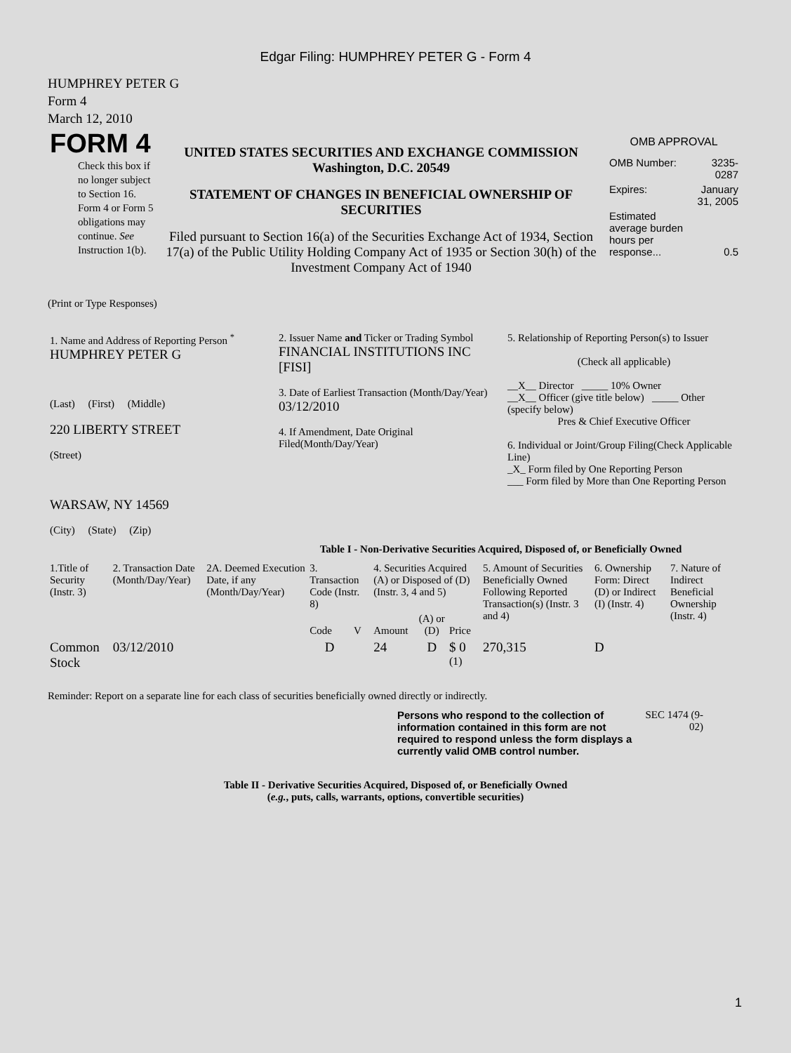Edgar Filing: HUMPHREY PETER G - Form 4
HUMPHREY PETER G
Form 4
March 12, 2010
| FORM 4 Check this box if no longer subject to Section 16. Form 4 or Form 5 obligations may continue. See Instruction 1(b). | UNITED STATES SECURITIES AND EXCHANGE COMMISSION Washington, D.C. 20549 STATEMENT OF CHANGES IN BENEFICIAL OWNERSHIP OF SECURITIES Filed pursuant to Section 16(a) of the Securities Exchange Act of 1934, Section 17(a) of the Public Utility Holding Company Act of 1935 or Section 30(h) of the Investment Company Act of 1940 | OMB APPROVAL / OMB Number: / 3235-0287 / / Expires: / January 31, 2005 / / Estimated average burden hours per response... / 0.5 / |
(Print or Type Responses)
| 1. Name and Address of Reporting Person <sup>*</sup> HUMPHREY PETER G (Last) (First) (Middle) 220 LIBERTY STREET (Street) WARSAW, NY 14569 (City) (State) (Zip) | 2. Issuer Name and Ticker or Trading Symbol FINANCIAL INSTITUTIONS INC [FISI] 3. Date of Earliest Transaction (Month/Day/Year) 03/12/2010 4. If Amendment, Date Original Filed(Month/Day/Year) | 5. Relationship of Reporting Person(s) to Issuer (Check all applicable) __X__ Director _____ 10% Owner __X__ Officer (give title below) _____ Other (specify below) Pres & Chief Executive Officer 6. Individual or Joint/Group Filing(Check Applicable Line) _X_ Form filed by One Reporting Person ___ Form filed by More than One Reporting Person |
Table I - Non-Derivative Securities Acquired, Disposed of, or Beneficially Owned
| 1.Title of Security (Instr. 3) | 2. Transaction Date (Month/Day/Year) | 2A. Deemed Execution Date, if any (Month/Day/Year) | 3. Transaction Code (Instr. 8) | | 4. Securities Acquired (A) or Disposed of (D) (Instr. 3, 4 and 5) | | | 5. Amount of Securities Beneficially Owned Following Reported Transaction(s) (Instr. 3 and 4) | 6. Ownership Form: Direct (D) or Indirect (I) (Instr. 4) | 7. Nature of Indirect Beneficial Ownership (Instr. 4) |
| --- | --- | --- | --- | --- | --- | --- | --- | --- | --- | --- |
| | | | Code | V | Amount | (A) or (D) | Price | | | |
| Common Stock | 03/12/2010 | | D | | 24 | D | $ 0 <sup>(1)</sup> | 270,315 | D | |
Reminder: Report on a separate line for each class of securities beneficially owned directly or indirectly.
| Persons who respond to the collection of information contained in this form are not required to respond unless the form displays a currently valid OMB control number. | SEC 1474 (9-02) |
Table II - Derivative Securities Acquired, Disposed of, or Beneficially Owned
(e.g., puts, calls, warrants, options, convertible securities)
1